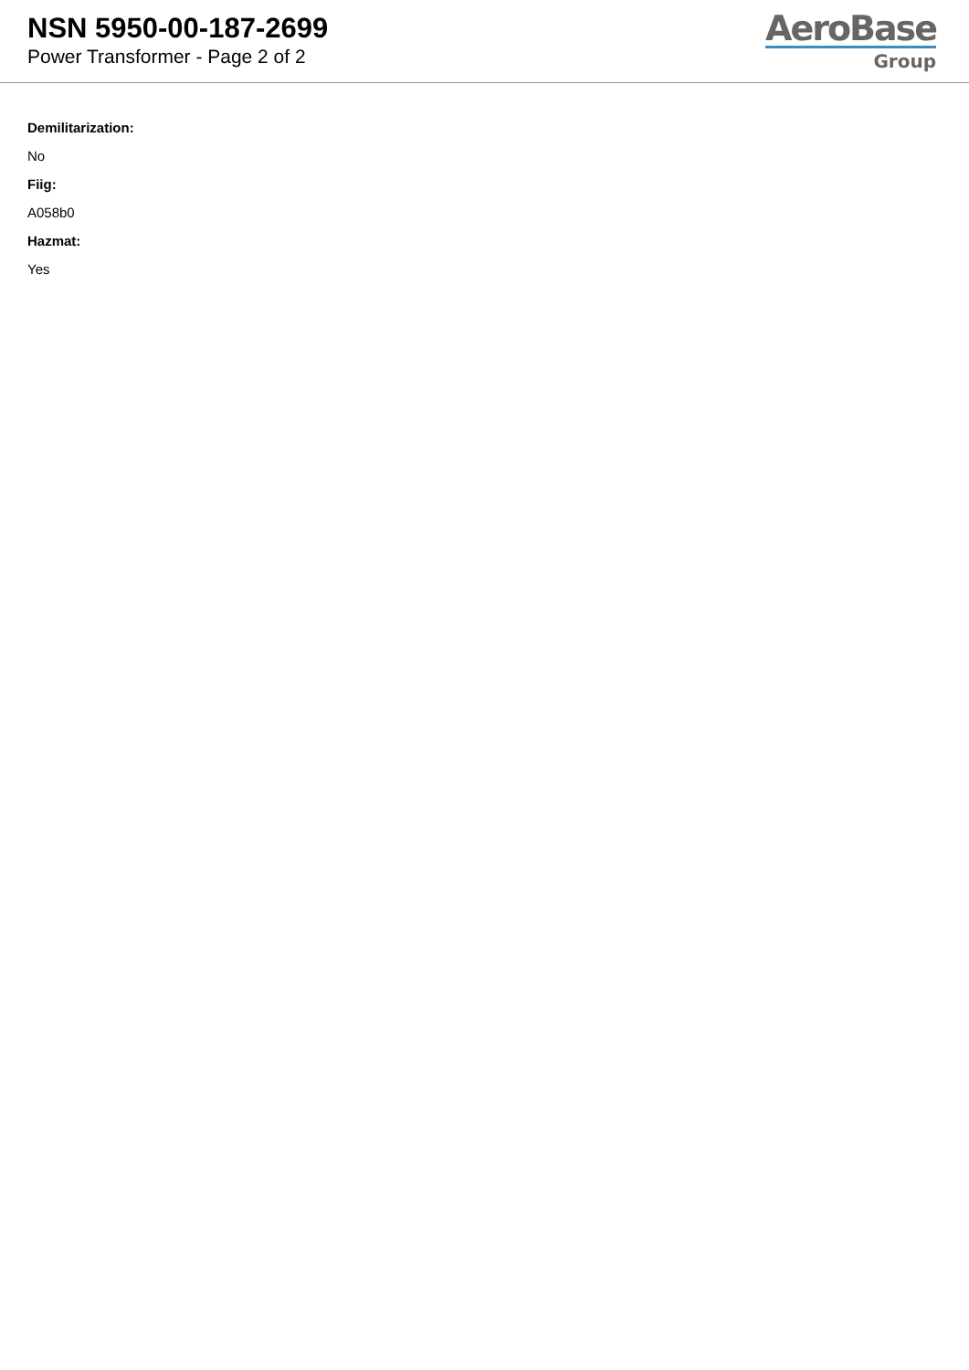NSN 5950-00-187-2699
Power Transformer - Page 2 of 2
AeroBase
Group
Demilitarization:
No
Fiig:
A058b0
Hazmat:
Yes